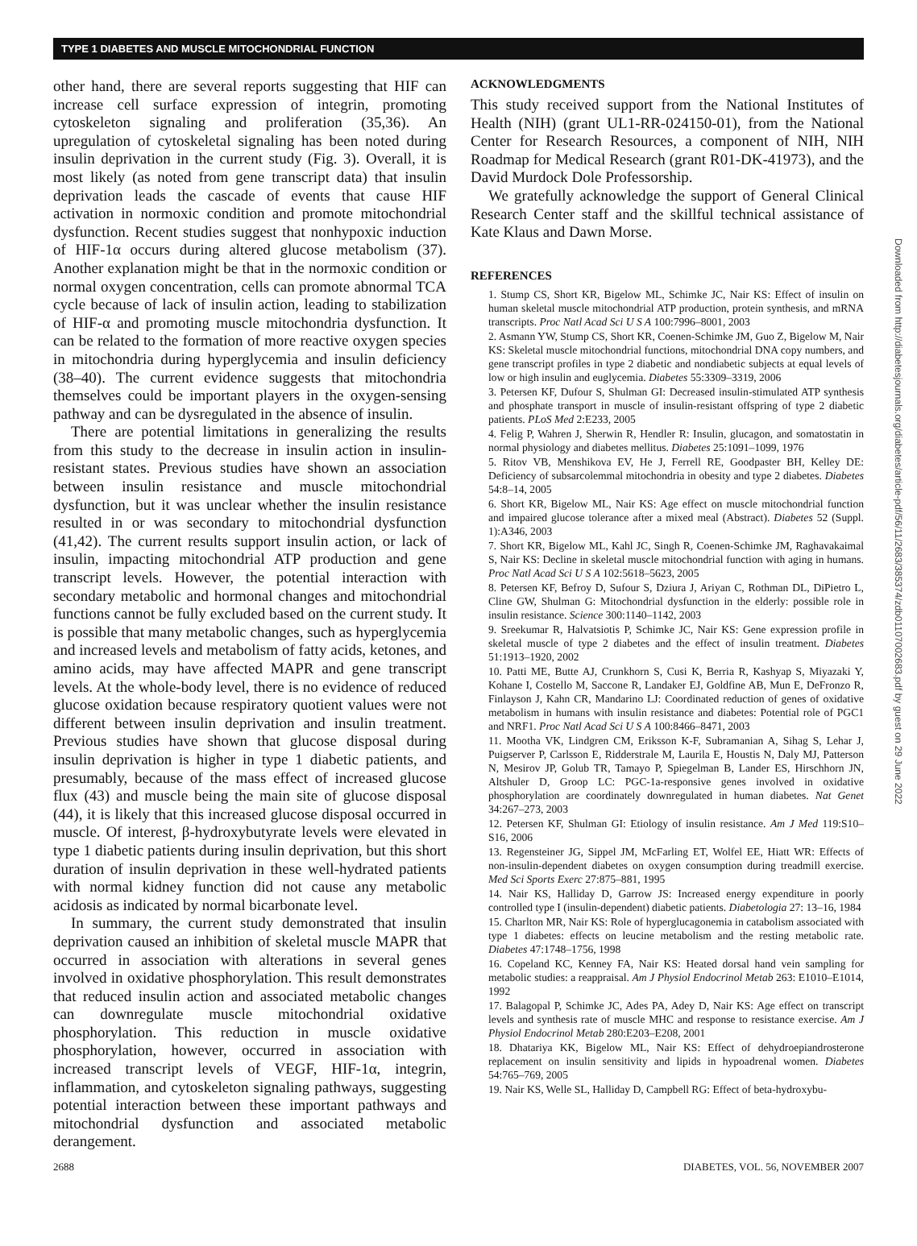TYPE 1 DIABETES AND MUSCLE MITOCHONDRIAL FUNCTION
other hand, there are several reports suggesting that HIF can increase cell surface expression of integrin, promoting cytoskeleton signaling and proliferation (35,36). An upregulation of cytoskeletal signaling has been noted during insulin deprivation in the current study (Fig. 3). Overall, it is most likely (as noted from gene transcript data) that insulin deprivation leads the cascade of events that cause HIF activation in normoxic condition and promote mitochondrial dysfunction. Recent studies suggest that nonhypoxic induction of HIF-1α occurs during altered glucose metabolism (37). Another explanation might be that in the normoxic condition or normal oxygen concentration, cells can promote abnormal TCA cycle because of lack of insulin action, leading to stabilization of HIF-α and promoting muscle mitochondria dysfunction. It can be related to the formation of more reactive oxygen species in mitochondria during hyperglycemia and insulin deficiency (38–40). The current evidence suggests that mitochondria themselves could be important players in the oxygen-sensing pathway and can be dysregulated in the absence of insulin.
There are potential limitations in generalizing the results from this study to the decrease in insulin action in insulin-resistant states. Previous studies have shown an association between insulin resistance and muscle mitochondrial dysfunction, but it was unclear whether the insulin resistance resulted in or was secondary to mitochondrial dysfunction (41,42). The current results support insulin action, or lack of insulin, impacting mitochondrial ATP production and gene transcript levels. However, the potential interaction with secondary metabolic and hormonal changes and mitochondrial functions cannot be fully excluded based on the current study. It is possible that many metabolic changes, such as hyperglycemia and increased levels and metabolism of fatty acids, ketones, and amino acids, may have affected MAPR and gene transcript levels. At the whole-body level, there is no evidence of reduced glucose oxidation because respiratory quotient values were not different between insulin deprivation and insulin treatment. Previous studies have shown that glucose disposal during insulin deprivation is higher in type 1 diabetic patients, and presumably, because of the mass effect of increased glucose flux (43) and muscle being the main site of glucose disposal (44), it is likely that this increased glucose disposal occurred in muscle. Of interest, β-hydroxybutyrate levels were elevated in type 1 diabetic patients during insulin deprivation, but this short duration of insulin deprivation in these well-hydrated patients with normal kidney function did not cause any metabolic acidosis as indicated by normal bicarbonate level.
In summary, the current study demonstrated that insulin deprivation caused an inhibition of skeletal muscle MAPR that occurred in association with alterations in several genes involved in oxidative phosphorylation. This result demonstrates that reduced insulin action and associated metabolic changes can downregulate muscle mitochondrial oxidative phosphorylation. This reduction in muscle oxidative phosphorylation, however, occurred in association with increased transcript levels of VEGF, HIF-1α, integrin, inflammation, and cytoskeleton signaling pathways, suggesting potential interaction between these important pathways and mitochondrial dysfunction and associated metabolic derangement.
ACKNOWLEDGMENTS
This study received support from the National Institutes of Health (NIH) (grant UL1-RR-024150-01), from the National Center for Research Resources, a component of NIH, NIH Roadmap for Medical Research (grant R01-DK-41973), and the David Murdock Dole Professorship.
We gratefully acknowledge the support of General Clinical Research Center staff and the skillful technical assistance of Kate Klaus and Dawn Morse.
REFERENCES
1. Stump CS, Short KR, Bigelow ML, Schimke JC, Nair KS: Effect of insulin on human skeletal muscle mitochondrial ATP production, protein synthesis, and mRNA transcripts. Proc Natl Acad Sci U S A 100:7996–8001, 2003
2. Asmann YW, Stump CS, Short KR, Coenen-Schimke JM, Guo Z, Bigelow M, Nair KS: Skeletal muscle mitochondrial functions, mitochondrial DNA copy numbers, and gene transcript profiles in type 2 diabetic and nondiabetic subjects at equal levels of low or high insulin and euglycemia. Diabetes 55:3309–3319, 2006
3. Petersen KF, Dufour S, Shulman GI: Decreased insulin-stimulated ATP synthesis and phosphate transport in muscle of insulin-resistant offspring of type 2 diabetic patients. PLoS Med 2:E233, 2005
4. Felig P, Wahren J, Sherwin R, Hendler R: Insulin, glucagon, and somatostatin in normal physiology and diabetes mellitus. Diabetes 25:1091–1099, 1976
5. Ritov VB, Menshikova EV, He J, Ferrell RE, Goodpaster BH, Kelley DE: Deficiency of subsarcolemmal mitochondria in obesity and type 2 diabetes. Diabetes 54:8–14, 2005
6. Short KR, Bigelow ML, Nair KS: Age effect on muscle mitochondrial function and impaired glucose tolerance after a mixed meal (Abstract). Diabetes 52 (Suppl. 1):A346, 2003
7. Short KR, Bigelow ML, Kahl JC, Singh R, Coenen-Schimke JM, Raghavakaimal S, Nair KS: Decline in skeletal muscle mitochondrial function with aging in humans. Proc Natl Acad Sci U S A 102:5618–5623, 2005
8. Petersen KF, Befroy D, Sufour S, Dziura J, Ariyan C, Rothman DL, DiPietro L, Cline GW, Shulman G: Mitochondrial dysfunction in the elderly: possible role in insulin resistance. Science 300:1140–1142, 2003
9. Sreekumar R, Halvatsiotis P, Schimke JC, Nair KS: Gene expression profile in skeletal muscle of type 2 diabetes and the effect of insulin treatment. Diabetes 51:1913–1920, 2002
10. Patti ME, Butte AJ, Crunkhorn S, Cusi K, Berria R, Kashyap S, Miyazaki Y, Kohane I, Costello M, Saccone R, Landaker EJ, Goldfine AB, Mun E, DeFronzo R, Finlayson J, Kahn CR, Mandarino LJ: Coordinated reduction of genes of oxidative metabolism in humans with insulin resistance and diabetes: Potential role of PGC1 and NRF1. Proc Natl Acad Sci U S A 100:8466–8471, 2003
11. Mootha VK, Lindgren CM, Eriksson K-F, Subramanian A, Sihag S, Lehar J, Puigserver P, Carlsson E, Ridderstrale M, Laurila E, Houstis N, Daly MJ, Patterson N, Mesirov JP, Golub TR, Tamayo P, Spiegelman B, Lander ES, Hirschhorn JN, Altshuler D, Groop LC: PGC-1a-responsive genes involved in oxidative phosphorylation are coordinately downregulated in human diabetes. Nat Genet 34:267–273, 2003
12. Petersen KF, Shulman GI: Etiology of insulin resistance. Am J Med 119:S10–S16, 2006
13. Regensteiner JG, Sippel JM, McFarling ET, Wolfel EE, Hiatt WR: Effects of non-insulin-dependent diabetes on oxygen consumption during treadmill exercise. Med Sci Sports Exerc 27:875–881, 1995
14. Nair KS, Halliday D, Garrow JS: Increased energy expenditure in poorly controlled type I (insulin-dependent) diabetic patients. Diabetologia 27: 13–16, 1984
15. Charlton MR, Nair KS: Role of hyperglucagonemia in catabolism associated with type 1 diabetes: effects on leucine metabolism and the resting metabolic rate. Diabetes 47:1748–1756, 1998
16. Copeland KC, Kenney FA, Nair KS: Heated dorsal hand vein sampling for metabolic studies: a reappraisal. Am J Physiol Endocrinol Metab 263: E1010–E1014, 1992
17. Balagopal P, Schimke JC, Ades PA, Adey D, Nair KS: Age effect on transcript levels and synthesis rate of muscle MHC and response to resistance exercise. Am J Physiol Endocrinol Metab 280:E203–E208, 2001
18. Dhatariya KK, Bigelow ML, Nair KS: Effect of dehydroepiandrosterone replacement on insulin sensitivity and lipids in hypoadrenal women. Diabetes 54:765–769, 2005
19. Nair KS, Welle SL, Halliday D, Campbell RG: Effect of beta-hydroxybu-
Downloaded from http://diabetesjournals.org/diabetes/article-pdf/56/11/2683/385374/zdb01107002683.pdf by guest on 29 June 2022
2688 DIABETES, VOL. 56, NOVEMBER 2007